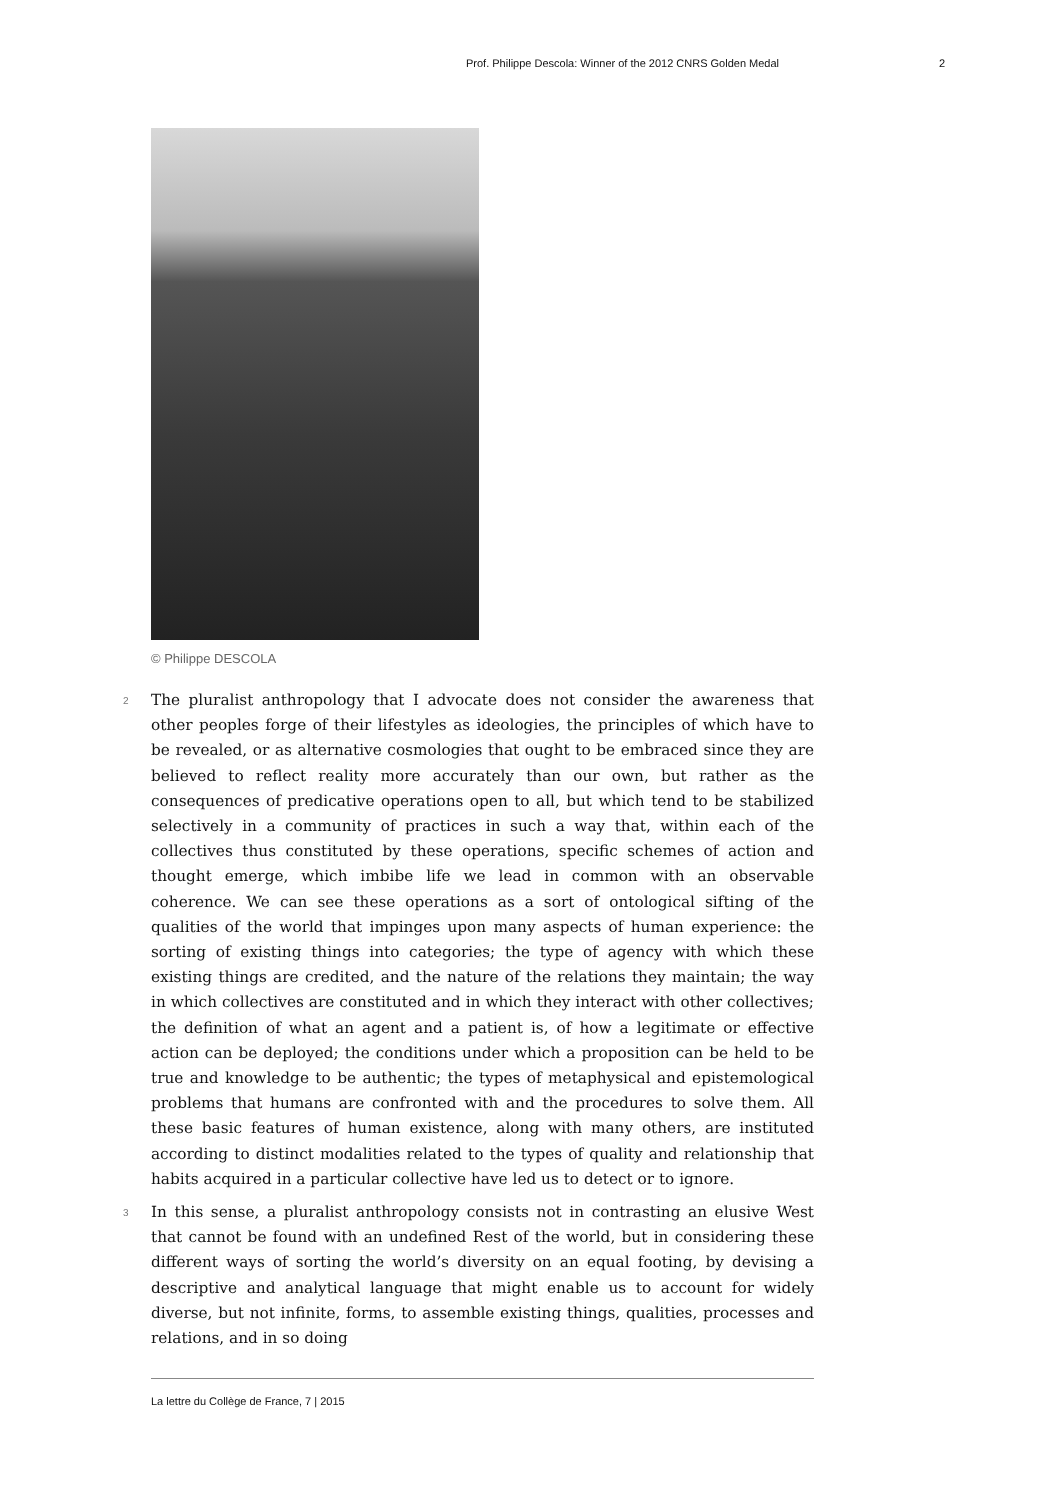Prof. Philippe Descola: Winner of the 2012 CNRS Golden Medal 2
© Philippe DESCOLA
2 The pluralist anthropology that I advocate does not consider the awareness that other peoples forge of their lifestyles as ideologies, the principles of which have to be revealed, or as alternative cosmologies that ought to be embraced since they are believed to reflect reality more accurately than our own, but rather as the consequences of predicative operations open to all, but which tend to be stabilized selectively in a community of practices in such a way that, within each of the collectives thus constituted by these operations, specific schemes of action and thought emerge, which imbibe life we lead in common with an observable coherence. We can see these operations as a sort of ontological sifting of the qualities of the world that impinges upon many aspects of human experience: the sorting of existing things into categories; the type of agency with which these existing things are credited, and the nature of the relations they maintain; the way in which collectives are constituted and in which they interact with other collectives; the definition of what an agent and a patient is, of how a legitimate or effective action can be deployed; the conditions under which a proposition can be held to be true and knowledge to be authentic; the types of metaphysical and epistemological problems that humans are confronted with and the procedures to solve them. All these basic features of human existence, along with many others, are instituted according to distinct modalities related to the types of quality and relationship that habits acquired in a particular collective have led us to detect or to ignore.
3 In this sense, a pluralist anthropology consists not in contrasting an elusive West that cannot be found with an undefined Rest of the world, but in considering these different ways of sorting the world’s diversity on an equal footing, by devising a descriptive and analytical language that might enable us to account for widely diverse, but not infinite, forms, to assemble existing things, qualities, processes and relations, and in so doing
La lettre du Collège de France, 7 | 2015